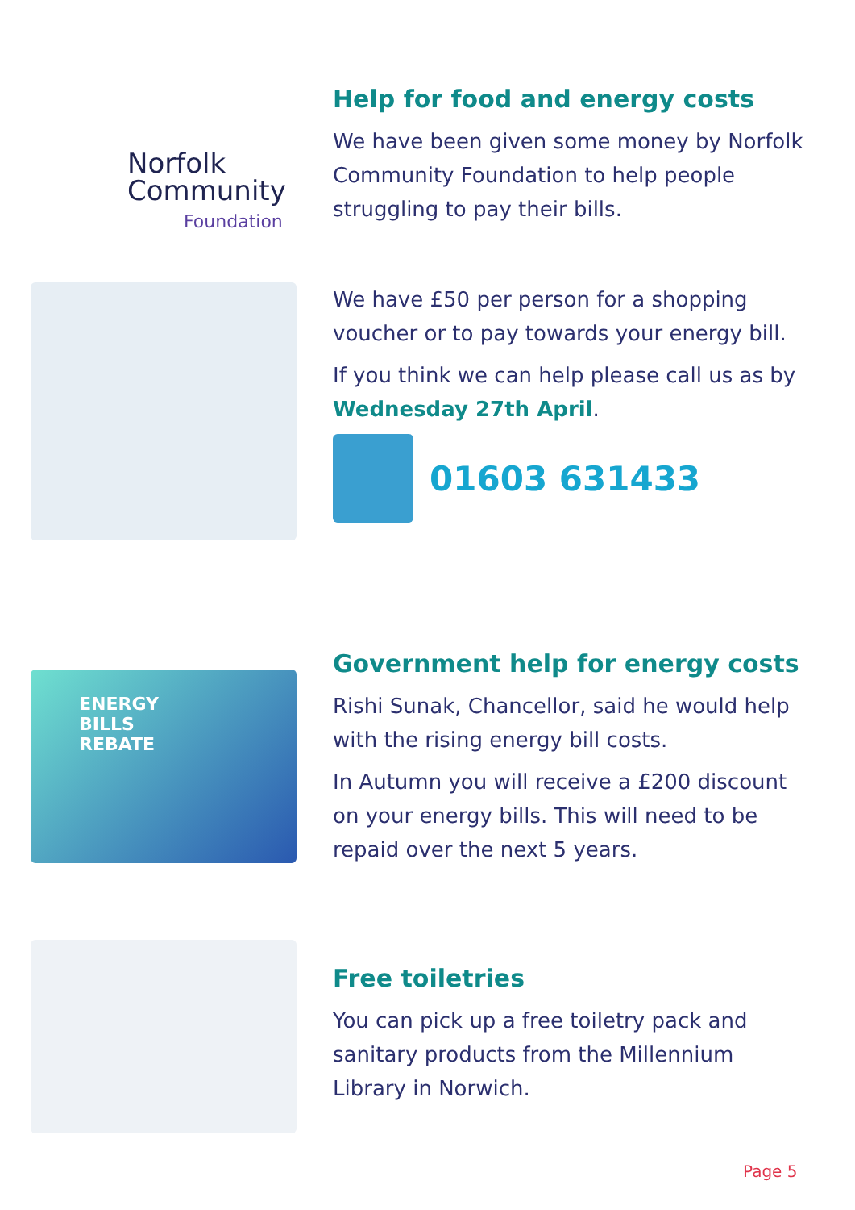Norfolk
Community
Foundation
Help for food and energy costs
We have been given some money by Norfolk Community Foundation to help people struggling to pay their bills.
We have £50 per person for a shopping voucher or to pay towards your energy bill.
If you think we can help please call us as by Wednesday 27th April.
01603 631433
ENERGY
BILLS
REBATE
Government help for energy costs
Rishi Sunak, Chancellor, said he would help with the rising energy bill costs.
In Autumn you will receive a £200 discount on your energy bills. This will need to be repaid over the next 5 years.
Free toiletries
You can pick up a free toiletry pack and sanitary products from the Millennium Library in Norwich.
Page 5